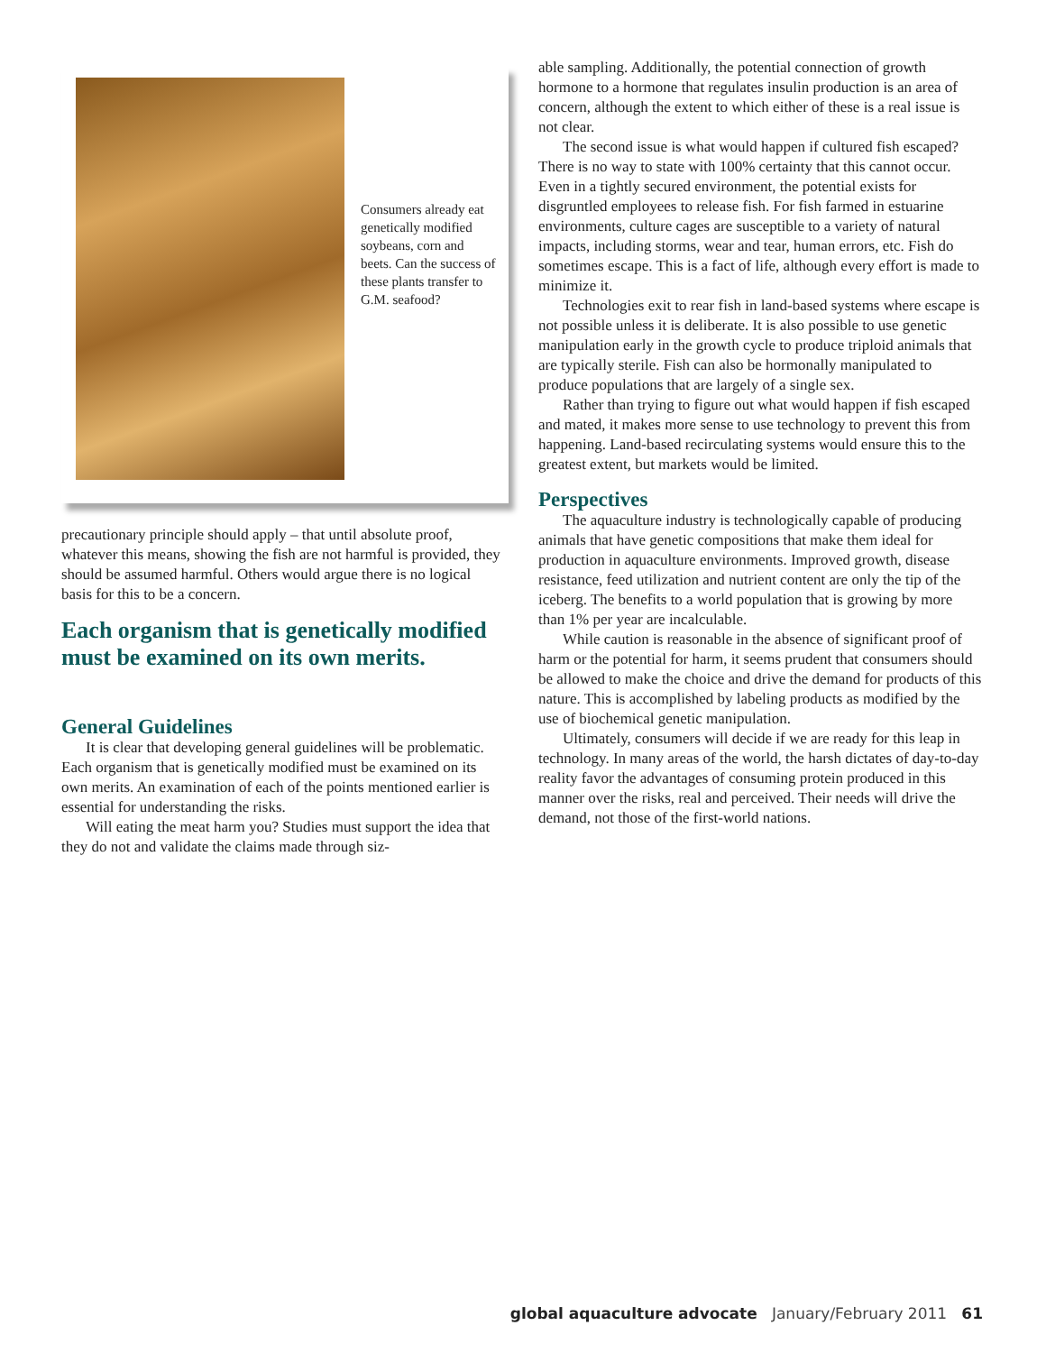Consumers already eat genetically modified soybeans, corn and beets. Can the success of these plants transfer to G.M. seafood?
precautionary principle should apply – that until absolute proof, whatever this means, showing the fish are not harmful is provided, they should be assumed harmful. Others would argue there is no logical basis for this to be a concern.
Each organism that is genetically modified must be examined on its own merits.
General Guidelines
It is clear that developing general guidelines will be problematic. Each organism that is genetically modified must be examined on its own merits. An examination of each of the points mentioned earlier is essential for understanding the risks.
Will eating the meat harm you? Studies must support the idea that they do not and validate the claims made through siz-
able sampling. Additionally, the potential connection of growth hormone to a hormone that regulates insulin production is an area of concern, although the extent to which either of these is a real issue is not clear.
The second issue is what would happen if cultured fish escaped? There is no way to state with 100% certainty that this cannot occur. Even in a tightly secured environment, the potential exists for disgruntled employees to release fish. For fish farmed in estuarine environments, culture cages are susceptible to a variety of natural impacts, including storms, wear and tear, human errors, etc. Fish do sometimes escape. This is a fact of life, although every effort is made to minimize it.
Technologies exit to rear fish in land-based systems where escape is not possible unless it is deliberate. It is also possible to use genetic manipulation early in the growth cycle to produce triploid animals that are typically sterile. Fish can also be hormonally manipulated to produce populations that are largely of a single sex.
Rather than trying to figure out what would happen if fish escaped and mated, it makes more sense to use technology to prevent this from happening. Land-based recirculating systems would ensure this to the greatest extent, but markets would be limited.
Perspectives
The aquaculture industry is technologically capable of producing animals that have genetic compositions that make them ideal for production in aquaculture environments. Improved growth, disease resistance, feed utilization and nutrient content are only the tip of the iceberg. The benefits to a world population that is growing by more than 1% per year are incalculable.
While caution is reasonable in the absence of significant proof of harm or the potential for harm, it seems prudent that consumers should be allowed to make the choice and drive the demand for products of this nature. This is accomplished by labeling products as modified by the use of biochemical genetic manipulation.
Ultimately, consumers will decide if we are ready for this leap in technology. In many areas of the world, the harsh dictates of day-to-day reality favor the advantages of consuming protein produced in this manner over the risks, real and perceived. Their needs will drive the demand, not those of the first-world nations.
global aquaculture advocate January/February 2011 61